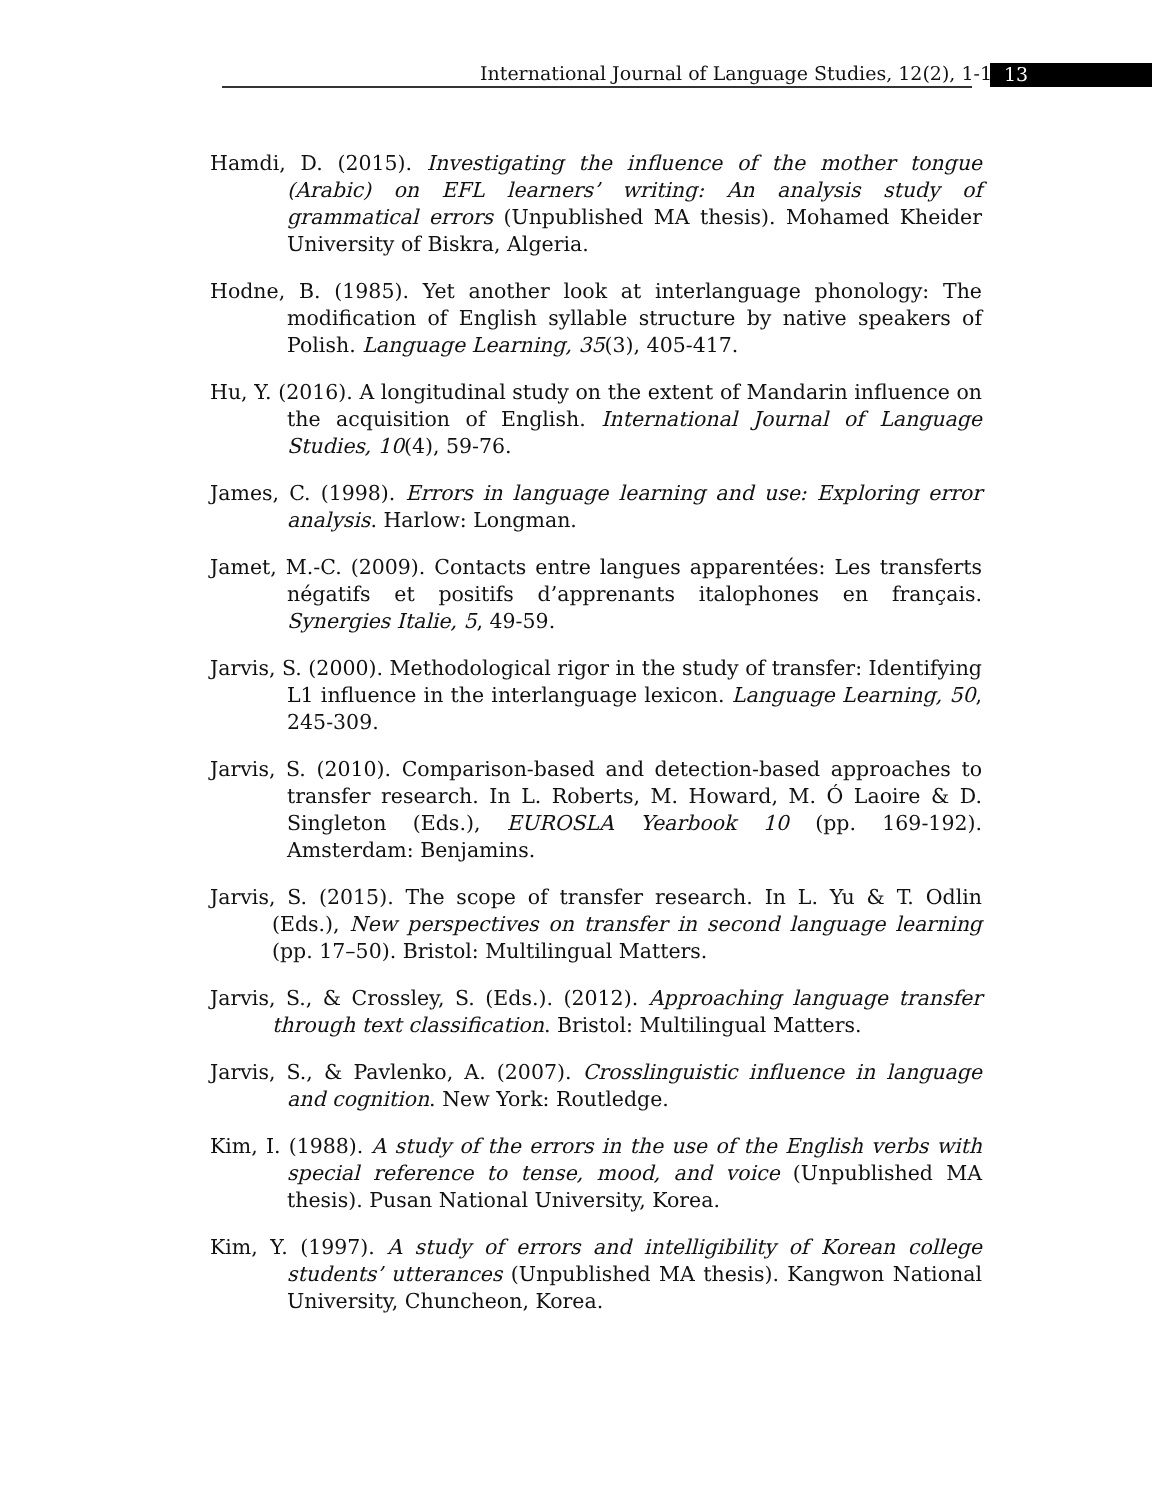International Journal of Language Studies, 12(2), 1-16
13
Hamdi, D. (2015). Investigating the influence of the mother tongue (Arabic) on EFL learners’ writing: An analysis study of grammatical errors (Unpublished MA thesis). Mohamed Kheider University of Biskra, Algeria.
Hodne, B. (1985). Yet another look at interlanguage phonology: The modification of English syllable structure by native speakers of Polish. Language Learning, 35(3), 405-417.
Hu, Y. (2016). A longitudinal study on the extent of Mandarin influence on the acquisition of English. International Journal of Language Studies, 10(4), 59-76.
James, C. (1998). Errors in language learning and use: Exploring error analysis. Harlow: Longman.
Jamet, M.-C. (2009). Contacts entre langues apparentées: Les transferts négatifs et positifs d’apprenants italophones en français. Synergies Italie, 5, 49-59.
Jarvis, S. (2000). Methodological rigor in the study of transfer: Identifying L1 influence in the interlanguage lexicon. Language Learning, 50, 245-309.
Jarvis, S. (2010). Comparison-based and detection-based approaches to transfer research. In L. Roberts, M. Howard, M. Ó Laoire & D. Singleton (Eds.), EUROSLA Yearbook 10 (pp. 169-192). Amsterdam: Benjamins.
Jarvis, S. (2015). The scope of transfer research. In L. Yu & T. Odlin (Eds.), New perspectives on transfer in second language learning (pp. 17–50). Bristol: Multilingual Matters.
Jarvis, S., & Crossley, S. (Eds.). (2012). Approaching language transfer through text classification. Bristol: Multilingual Matters.
Jarvis, S., & Pavlenko, A. (2007). Crosslinguistic influence in language and cognition. New York: Routledge.
Kim, I. (1988). A study of the errors in the use of the English verbs with special reference to tense, mood, and voice (Unpublished MA thesis). Pusan National University, Korea.
Kim, Y. (1997). A study of errors and intelligibility of Korean college students’ utterances (Unpublished MA thesis). Kangwon National University, Chuncheon, Korea.